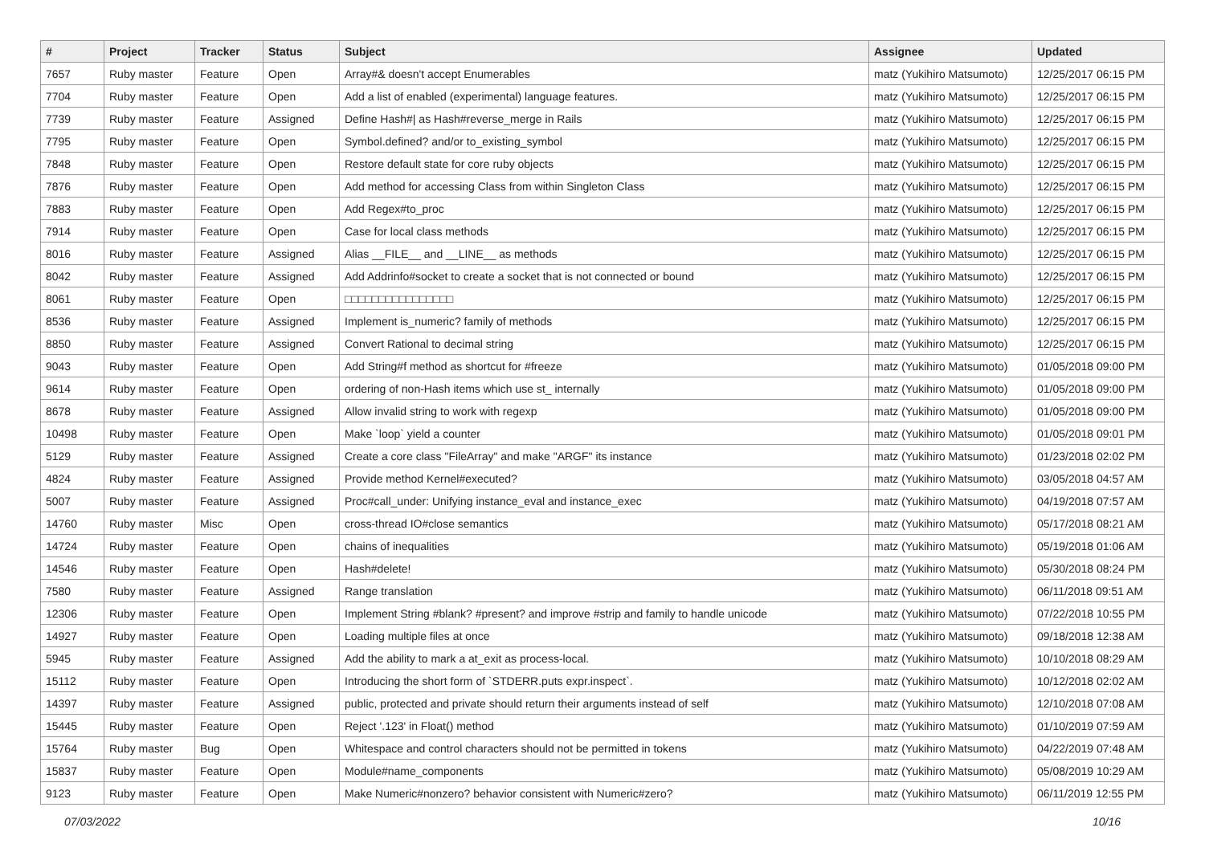| # | Project | Tracker | Status | Subject | Assignee | Updated |
| --- | --- | --- | --- | --- | --- | --- |
| 7657 | Ruby master | Feature | Open | Array#& doesn't accept Enumerables | matz (Yukihiro Matsumoto) | 12/25/2017 06:15 PM |
| 7704 | Ruby master | Feature | Open | Add a list of enabled (experimental) language features. | matz (Yukihiro Matsumoto) | 12/25/2017 06:15 PM |
| 7739 | Ruby master | Feature | Assigned | Define Hash#/ as Hash#reverse_merge in Rails | matz (Yukihiro Matsumoto) | 12/25/2017 06:15 PM |
| 7795 | Ruby master | Feature | Open | Symbol.defined? and/or to_existing_symbol | matz (Yukihiro Matsumoto) | 12/25/2017 06:15 PM |
| 7848 | Ruby master | Feature | Open | Restore default state for core ruby objects | matz (Yukihiro Matsumoto) | 12/25/2017 06:15 PM |
| 7876 | Ruby master | Feature | Open | Add method for accessing Class from within Singleton Class | matz (Yukihiro Matsumoto) | 12/25/2017 06:15 PM |
| 7883 | Ruby master | Feature | Open | Add Regex#to_proc | matz (Yukihiro Matsumoto) | 12/25/2017 06:15 PM |
| 7914 | Ruby master | Feature | Open | Case for local class methods | matz (Yukihiro Matsumoto) | 12/25/2017 06:15 PM |
| 8016 | Ruby master | Feature | Assigned | Alias __FILE__ and __LINE__ as methods | matz (Yukihiro Matsumoto) | 12/25/2017 06:15 PM |
| 8042 | Ruby master | Feature | Assigned | Add Addrinfo#socket to create a socket that is not connected or bound | matz (Yukihiro Matsumoto) | 12/25/2017 06:15 PM |
| 8061 | Ruby master | Feature | Open | □□□□□□□□□□□□□□□□ | matz (Yukihiro Matsumoto) | 12/25/2017 06:15 PM |
| 8536 | Ruby master | Feature | Assigned | Implement is_numeric? family of methods | matz (Yukihiro Matsumoto) | 12/25/2017 06:15 PM |
| 8850 | Ruby master | Feature | Assigned | Convert Rational to decimal string | matz (Yukihiro Matsumoto) | 12/25/2017 06:15 PM |
| 9043 | Ruby master | Feature | Open | Add String#f method as shortcut for #freeze | matz (Yukihiro Matsumoto) | 01/05/2018 09:00 PM |
| 9614 | Ruby master | Feature | Open | ordering of non-Hash items which use st_ internally | matz (Yukihiro Matsumoto) | 01/05/2018 09:00 PM |
| 8678 | Ruby master | Feature | Assigned | Allow invalid string to work with regexp | matz (Yukihiro Matsumoto) | 01/05/2018 09:00 PM |
| 10498 | Ruby master | Feature | Open | Make `loop` yield a counter | matz (Yukihiro Matsumoto) | 01/05/2018 09:01 PM |
| 5129 | Ruby master | Feature | Assigned | Create a core class "FileArray" and make "ARGF" its instance | matz (Yukihiro Matsumoto) | 01/23/2018 02:02 PM |
| 4824 | Ruby master | Feature | Assigned | Provide method Kernel#executed? | matz (Yukihiro Matsumoto) | 03/05/2018 04:57 AM |
| 5007 | Ruby master | Feature | Assigned | Proc#call_under: Unifying instance_eval and instance_exec | matz (Yukihiro Matsumoto) | 04/19/2018 07:57 AM |
| 14760 | Ruby master | Misc | Open | cross-thread IO#close semantics | matz (Yukihiro Matsumoto) | 05/17/2018 08:21 AM |
| 14724 | Ruby master | Feature | Open | chains of inequalities | matz (Yukihiro Matsumoto) | 05/19/2018 01:06 AM |
| 14546 | Ruby master | Feature | Open | Hash#delete! | matz (Yukihiro Matsumoto) | 05/30/2018 08:24 PM |
| 7580 | Ruby master | Feature | Assigned | Range translation | matz (Yukihiro Matsumoto) | 06/11/2018 09:51 AM |
| 12306 | Ruby master | Feature | Open | Implement String #blank? #present? and improve #strip and family to handle unicode | matz (Yukihiro Matsumoto) | 07/22/2018 10:55 PM |
| 14927 | Ruby master | Feature | Open | Loading multiple files at once | matz (Yukihiro Matsumoto) | 09/18/2018 12:38 AM |
| 5945 | Ruby master | Feature | Assigned | Add the ability to mark a at_exit as process-local. | matz (Yukihiro Matsumoto) | 10/10/2018 08:29 AM |
| 15112 | Ruby master | Feature | Open | Introducing the short form of `STDERR.puts expr.inspect`. | matz (Yukihiro Matsumoto) | 10/12/2018 02:02 AM |
| 14397 | Ruby master | Feature | Assigned | public, protected and private should return their arguments instead of self | matz (Yukihiro Matsumoto) | 12/10/2018 07:08 AM |
| 15445 | Ruby master | Feature | Open | Reject '.123' in Float() method | matz (Yukihiro Matsumoto) | 01/10/2019 07:59 AM |
| 15764 | Ruby master | Bug | Open | Whitespace and control characters should not be permitted in tokens | matz (Yukihiro Matsumoto) | 04/22/2019 07:48 AM |
| 15837 | Ruby master | Feature | Open | Module#name_components | matz (Yukihiro Matsumoto) | 05/08/2019 10:29 AM |
| 9123 | Ruby master | Feature | Open | Make Numeric#nonzero? behavior consistent with Numeric#zero? | matz (Yukihiro Matsumoto) | 06/11/2019 12:55 PM |
07/03/2022 10/16